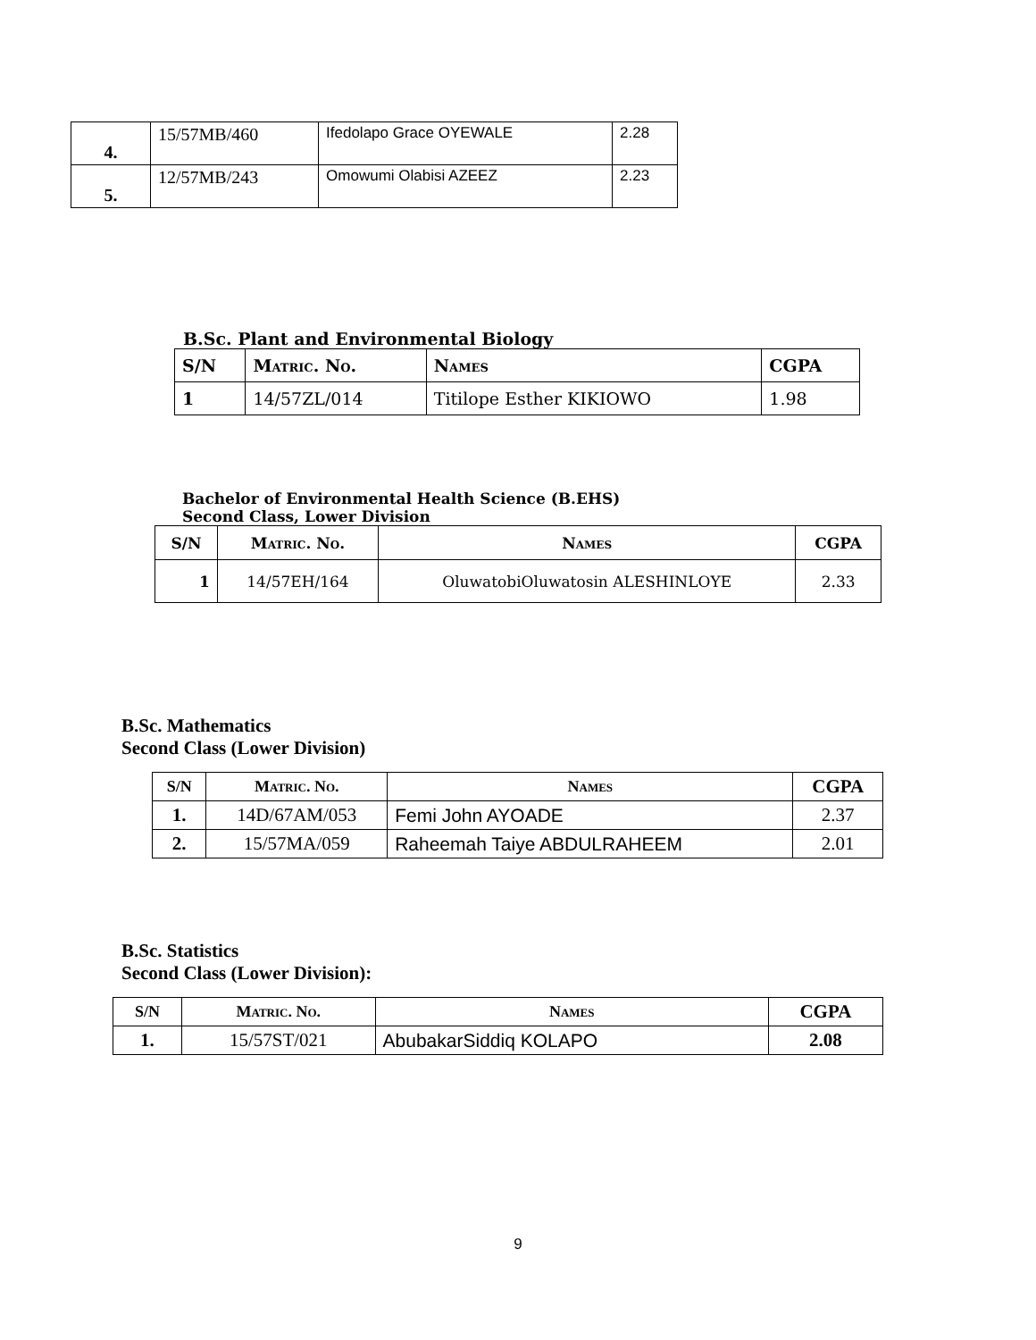| 4. | 15/57MB/460 | Ifedolapo Grace OYEWALE | 2.28 |
| 5. | 12/57MB/243 | Omowumi Olabisi AZEEZ | 2.23 |
B.Sc. Plant and Environmental Biology
| S/N | Matric. No. | Names | CGPA |
| --- | --- | --- | --- |
| 1 | 14/57ZL/014 | Titilope Esther KIKIOWO | 1.98 |
Bachelor of Environmental Health Science (B.EHS)
Second Class, Lower Division
| S/N | Matric. No. | Names | CGPA |
| --- | --- | --- | --- |
| 1 | 14/57EH/164 | OluwatobiOluwatosin ALESHINLOYE | 2.33 |
B.Sc. Mathematics
Second Class (Lower Division)
| S/N | Matric. No. | Names | CGPA |
| --- | --- | --- | --- |
| 1. | 14D/67AM/053 | Femi John AYOADE | 2.37 |
| 2. | 15/57MA/059 | Raheemah Taiye ABDULRAHEEM | 2.01 |
B.Sc. Statistics
Second Class (Lower Division):
| S/N | Matric. No. | Names | CGPA |
| --- | --- | --- | --- |
| 1. | 15/57ST/021 | AbubakarSiddiq KOLAPO | 2.08 |
9